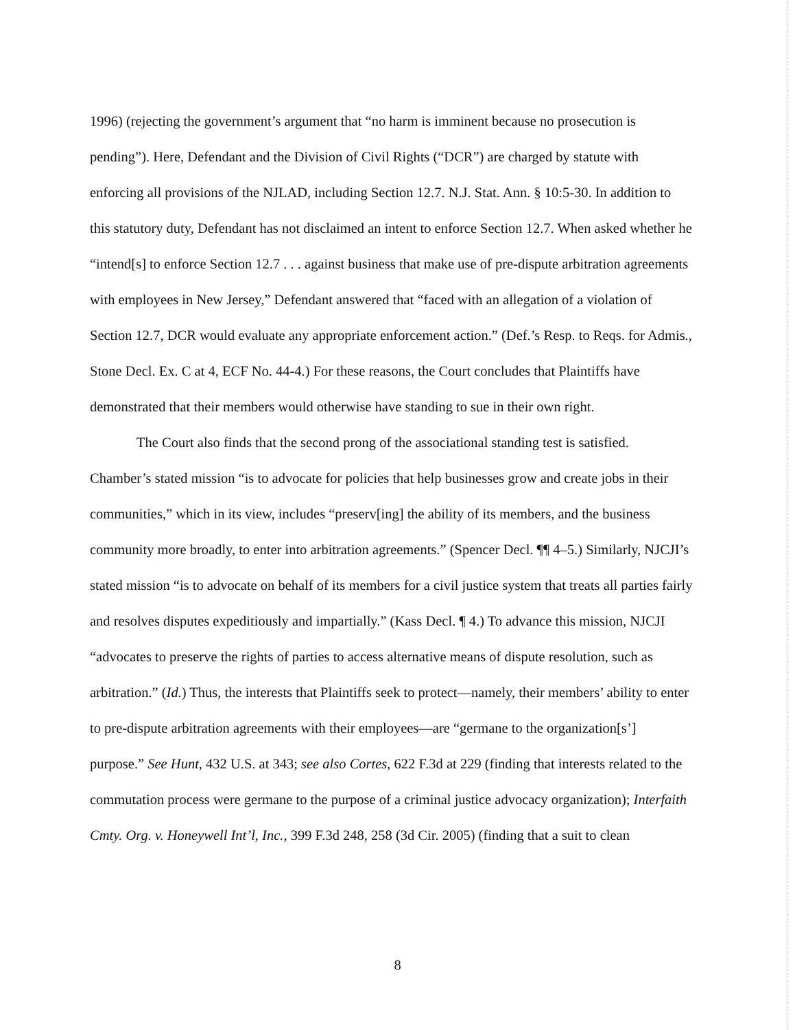1996) (rejecting the government’s argument that “no harm is imminent because no prosecution is pending”). Here, Defendant and the Division of Civil Rights (“DCR”) are charged by statute with enforcing all provisions of the NJLAD, including Section 12.7. N.J. Stat. Ann. § 10:5-30. In addition to this statutory duty, Defendant has not disclaimed an intent to enforce Section 12.7. When asked whether he “intend[s] to enforce Section 12.7 . . . against business that make use of pre-dispute arbitration agreements with employees in New Jersey,” Defendant answered that “faced with an allegation of a violation of Section 12.7, DCR would evaluate any appropriate enforcement action.” (Def.’s Resp. to Reqs. for Admis., Stone Decl. Ex. C at 4, ECF No. 44-4.) For these reasons, the Court concludes that Plaintiffs have demonstrated that their members would otherwise have standing to sue in their own right.
The Court also finds that the second prong of the associational standing test is satisfied. Chamber’s stated mission “is to advocate for policies that help businesses grow and create jobs in their communities,” which in its view, includes “preserv[ing] the ability of its members, and the business community more broadly, to enter into arbitration agreements.” (Spencer Decl. ¶¶ 4–5.) Similarly, NJCJI’s stated mission “is to advocate on behalf of its members for a civil justice system that treats all parties fairly and resolves disputes expeditiously and impartially.” (Kass Decl. ¶ 4.) To advance this mission, NJCJI “advocates to preserve the rights of parties to access alternative means of dispute resolution, such as arbitration.” (Id.) Thus, the interests that Plaintiffs seek to protect—namely, their members’ ability to enter to pre-dispute arbitration agreements with their employees—are “germane to the organization[s’] purpose.” See Hunt, 432 U.S. at 343; see also Cortes, 622 F.3d at 229 (finding that interests related to the commutation process were germane to the purpose of a criminal justice advocacy organization); Interfaith Cmty. Org. v. Honeywell Int’l, Inc., 399 F.3d 248, 258 (3d Cir. 2005) (finding that a suit to clean
8